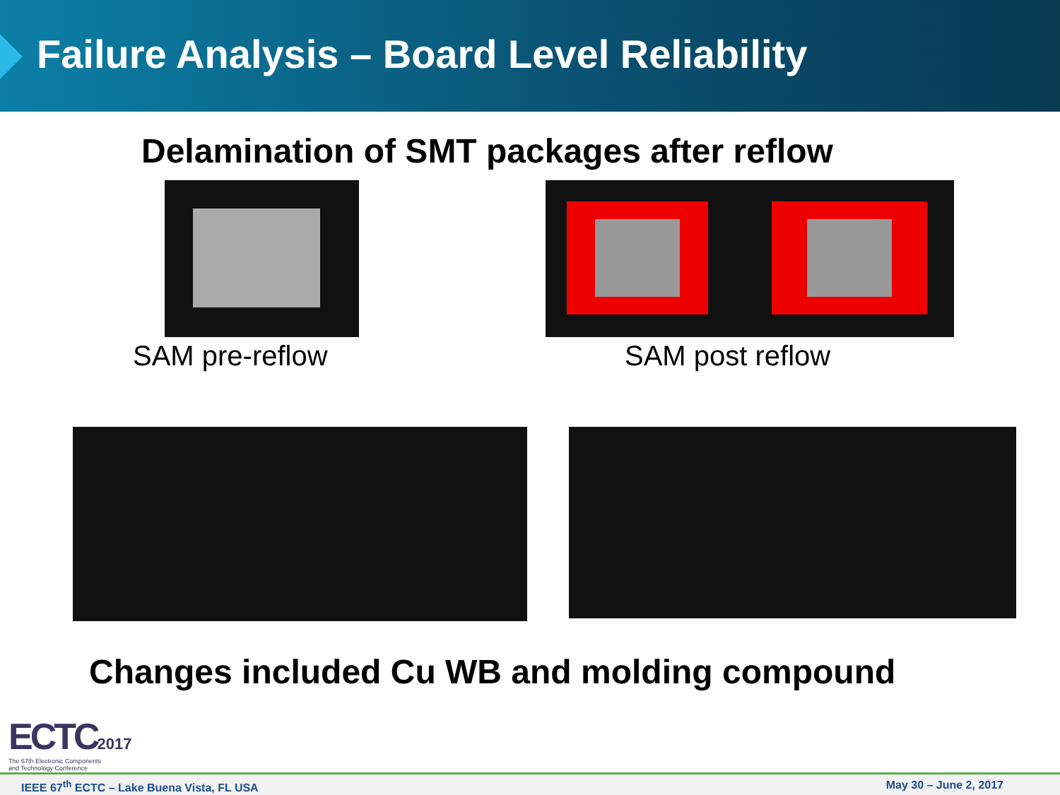Failure Analysis – Board Level Reliability
Delamination of SMT packages after reflow
SAM pre-reflow SAM post reflow
Changes included Cu WB and molding compound
ECTC2017
The 67th Electronic Components
and Technology Conference
IEEE 67<sup>th</sup> ECTC – Lake Buena Vista, FL USA May 30 – June 2, 2017